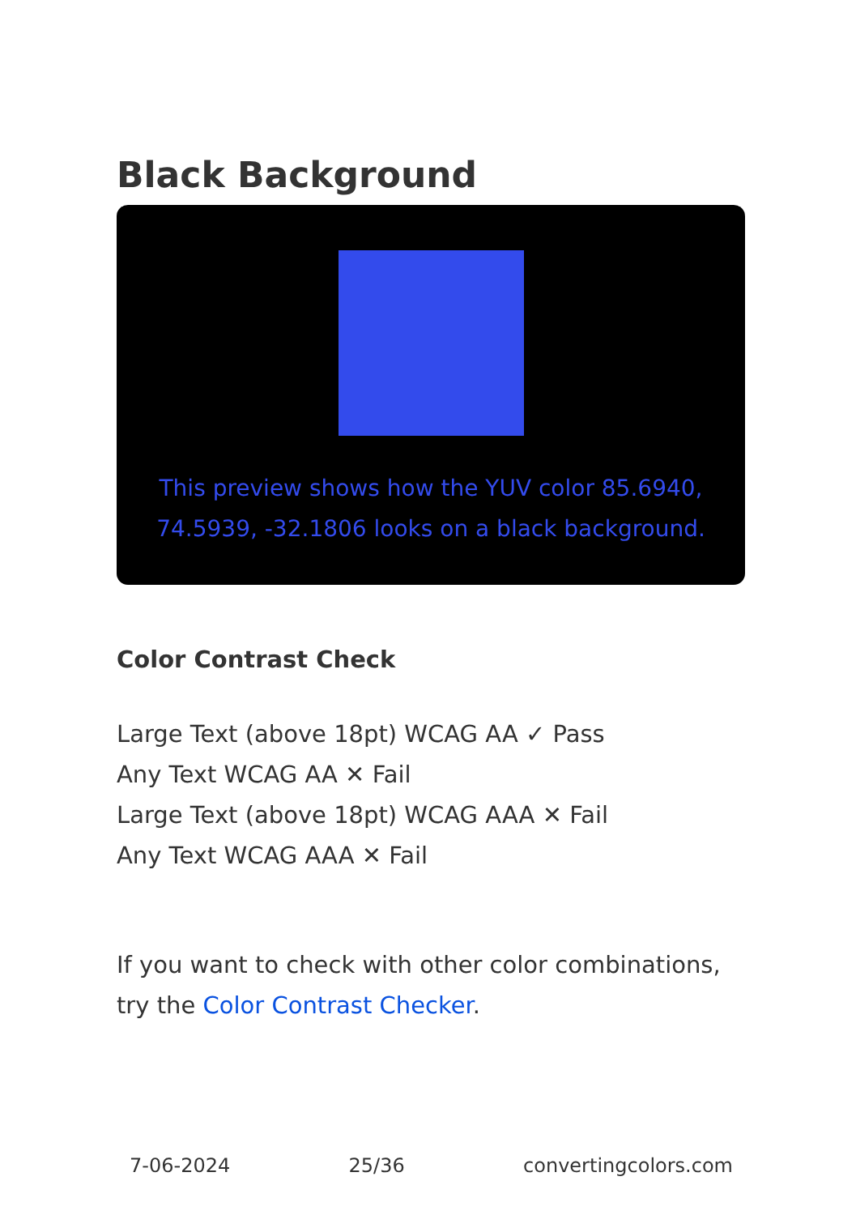Black Background
This preview shows how the YUV color 85.6940, 74.5939, -32.1806 looks on a black background.
Color Contrast Check
Large Text (above 18pt) WCAG AA ✓ Pass
Any Text WCAG AA ✕ Fail
Large Text (above 18pt) WCAG AAA ✕ Fail
Any Text WCAG AAA ✕ Fail
If you want to check with other color combinations, try the Color Contrast Checker.
7-06-2024 25/36 convertingcolors.com